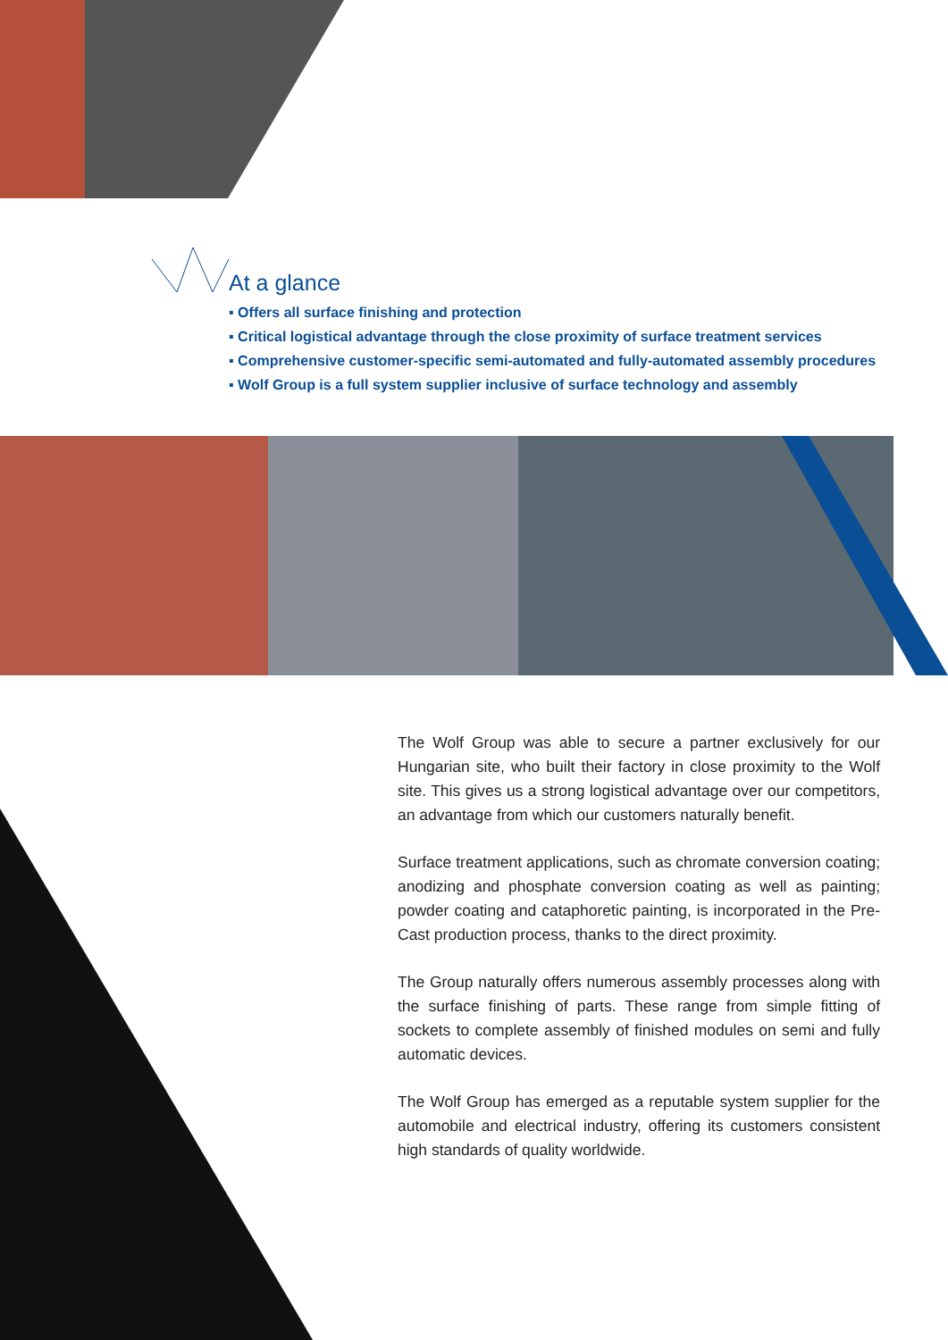At a glance
▪ Offers all surface finishing and protection
▪ Critical logistical advantage through the close proximity of surface treatment services
▪ Comprehensive customer-specific semi-automated and fully-automated assembly procedures
▪ Wolf Group is a full system supplier inclusive of surface technology and assembly
The Wolf Group was able to secure a partner exclusively for our Hungarian site, who built their factory in close proximity to the Wolf site. This gives us a strong logistical advantage over our competi­tors, an advantage from which our customers naturally benefit.
Surface treatment applications, such as chromate conversion coating; anodizing and phosphate conversion coating as well as painting; powder coating and cataphoretic painting, is incorporated in the Pre-Cast production process, thanks to the direct proximity.
The Group naturally offers numerous assembly processes along with the surface finishing of parts. These range from simple fitting of sockets to complete assembly of finished modules on semi and fully automatic devices.
The Wolf Group has emerged as a reputable system supplier for the automobile and electrical industry, offering its customers consistent high standards of quality worldwide.